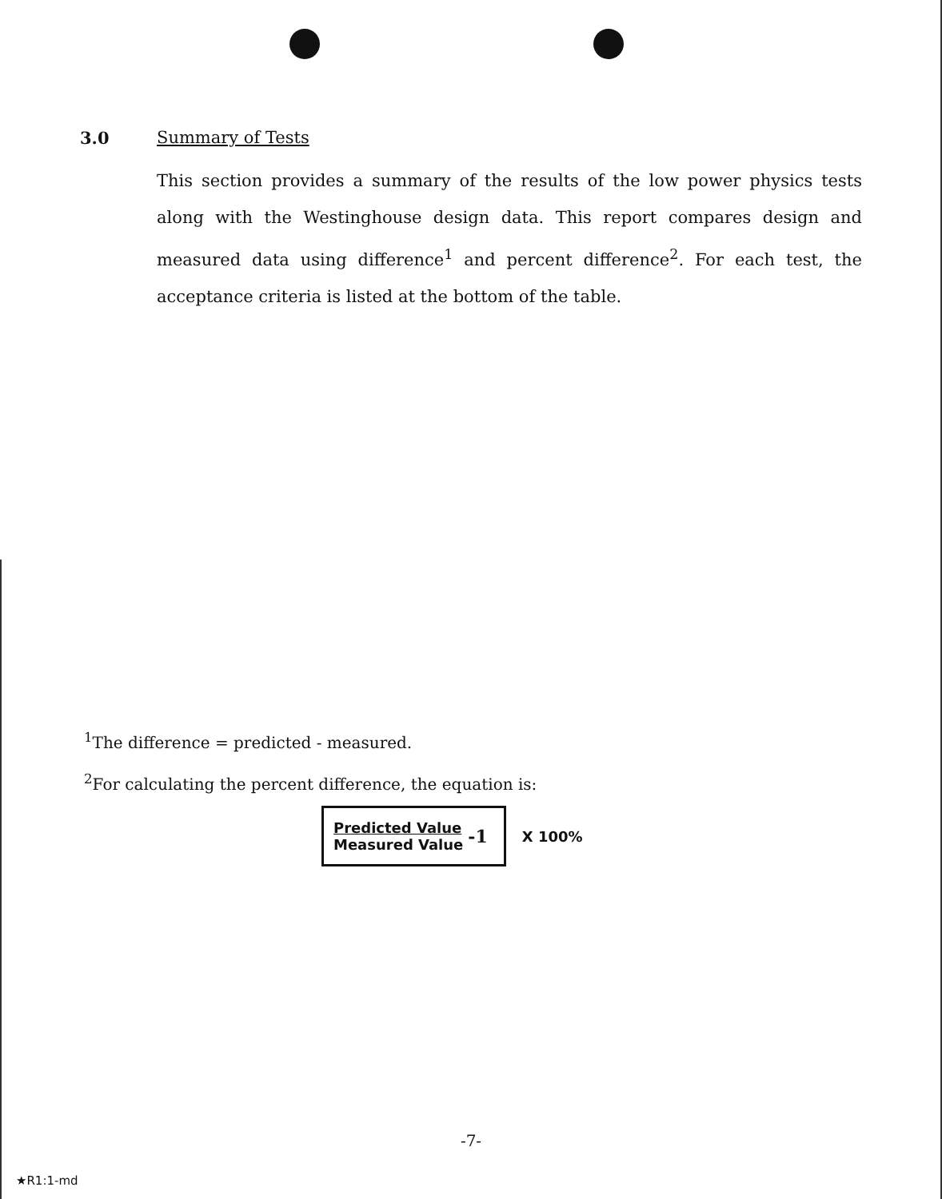3.0 Summary of Tests
This section provides a summary of the results of the low power physics tests along with the Westinghouse design data. This report compares design and measured data using difference<sup>1</sup> and percent difference<sup>2</sup>. For each test, the acceptance criteria is listed at the bottom of the table.
<sup>1</sup> The difference = predicted - measured.
<sup>2</sup> For calculating the percent difference, the equation is:
Predicted Value
Measured Value
-1
X 100%
-7-
★R1:1-md